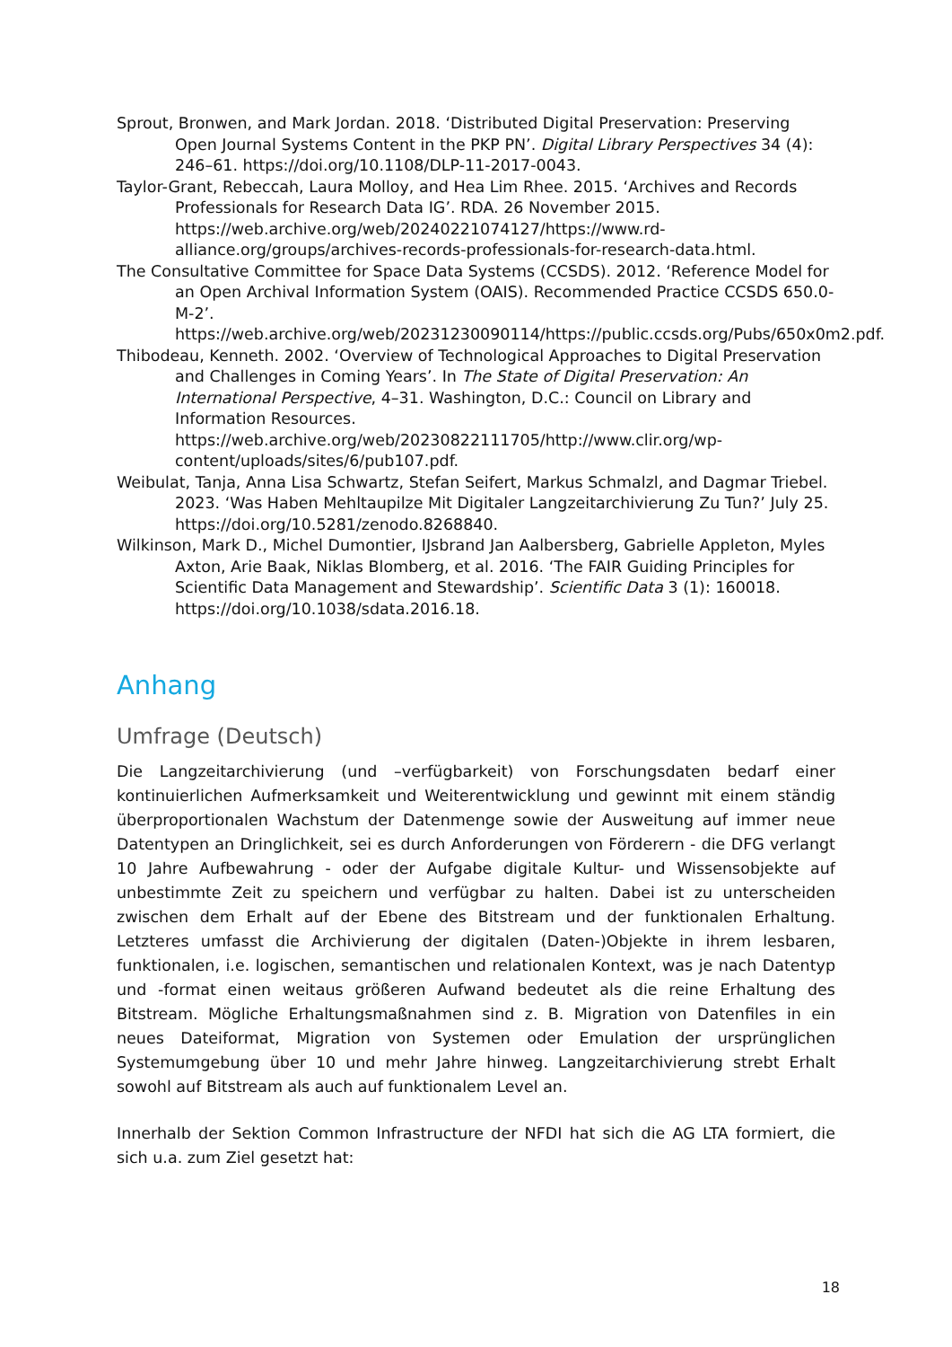Sprout, Bronwen, and Mark Jordan. 2018. ‘Distributed Digital Preservation: Preserving Open Journal Systems Content in the PKP PN’. Digital Library Perspectives 34 (4): 246–61. https://doi.org/10.1108/DLP-11-2017-0043.
Taylor-Grant, Rebeccah, Laura Molloy, and Hea Lim Rhee. 2015. ‘Archives and Records Professionals for Research Data IG’. RDA. 26 November 2015. https://web.archive.org/web/20240221074127/https://www.rd-alliance.org/groups/archives-records-professionals-for-research-data.html.
The Consultative Committee for Space Data Systems (CCSDS). 2012. ‘Reference Model for an Open Archival Information System (OAIS). Recommended Practice CCSDS 650.0-M-2’. https://web.archive.org/web/20231230090114/https://public.ccsds.org/Pubs/650x0m2.pdf.
Thibodeau, Kenneth. 2002. ‘Overview of Technological Approaches to Digital Preservation and Challenges in Coming Years’. In The State of Digital Preservation: An International Perspective, 4–31. Washington, D.C.: Council on Library and Information Resources. https://web.archive.org/web/20230822111705/http://www.clir.org/wp-content/uploads/sites/6/pub107.pdf.
Weibulat, Tanja, Anna Lisa Schwartz, Stefan Seifert, Markus Schmalzl, and Dagmar Triebel. 2023. ‘Was Haben Mehltaupilze Mit Digitaler Langzeitarchivierung Zu Tun?’ July 25. https://doi.org/10.5281/zenodo.8268840.
Wilkinson, Mark D., Michel Dumontier, IJsbrand Jan Aalbersberg, Gabrielle Appleton, Myles Axton, Arie Baak, Niklas Blomberg, et al. 2016. ‘The FAIR Guiding Principles for Scientific Data Management and Stewardship’. Scientific Data 3 (1): 160018. https://doi.org/10.1038/sdata.2016.18.
Anhang
Umfrage (Deutsch)
Die Langzeitarchivierung (und –verfügbarkeit) von Forschungsdaten bedarf einer kontinuierlichen Aufmerksamkeit und Weiterentwicklung und gewinnt mit einem ständig überproportionalen Wachstum der Datenmenge sowie der Ausweitung auf immer neue Datentypen an Dringlichkeit, sei es durch Anforderungen von Förderern - die DFG verlangt 10 Jahre Aufbewahrung - oder der Aufgabe digitale Kultur- und Wissensobjekte auf unbestimmte Zeit zu speichern und verfügbar zu halten. Dabei ist zu unterscheiden zwischen dem Erhalt auf der Ebene des Bitstream und der funktionalen Erhaltung. Letzteres umfasst die Archivierung der digitalen (Daten-)Objekte in ihrem lesbaren, funktionalen, i.e. logischen, semantischen und relationalen Kontext, was je nach Datentyp und -format einen weitaus größeren Aufwand bedeutet als die reine Erhaltung des Bitstream. Mögliche Erhaltungsmaßnahmen sind z. B. Migration von Datenfiles in ein neues Dateiformat, Migration von Systemen oder Emulation der ursprünglichen Systemumgebung über 10 und mehr Jahre hinweg. Langzeitarchivierung strebt Erhalt sowohl auf Bitstream als auch auf funktionalem Level an.
Innerhalb der Sektion Common Infrastructure der NFDI hat sich die AG LTA formiert, die sich u.a. zum Ziel gesetzt hat:
18